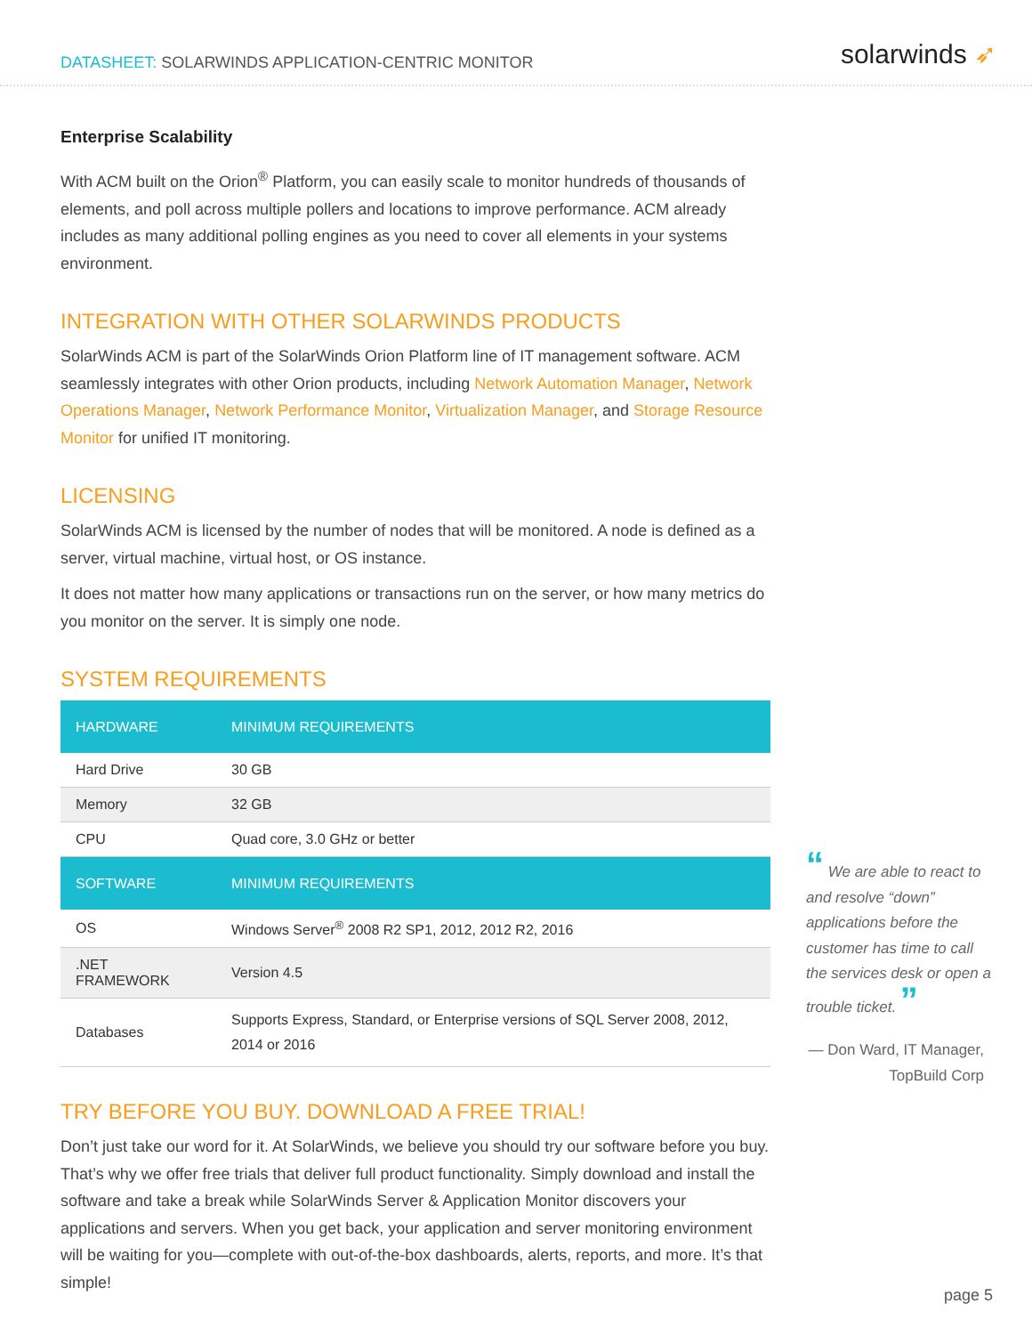DATASHEET: SOLARWINDS APPLICATION-CENTRIC MONITOR
solarwinds ➶
Enterprise Scalability
With ACM built on the Orion<sup>®</sup> Platform, you can easily scale to monitor hundreds of thousands of elements, and poll across multiple pollers and locations to improve performance. ACM already includes as many additional polling engines as you need to cover all elements in your systems environment.
INTEGRATION WITH OTHER SOLARWINDS PRODUCTS
SolarWinds ACM is part of the SolarWinds Orion Platform line of IT management software. ACM seamlessly integrates with other Orion products, including Network Automation Manager, Network Operations Manager, Network Performance Monitor, Virtualization Manager, and Storage Resource Monitor for unified IT monitoring.
LICENSING
SolarWinds ACM is licensed by the number of nodes that will be monitored. A node is defined as a server, virtual machine, virtual host, or OS instance.
It does not matter how many applications or transactions run on the server, or how many metrics do you monitor on the server. It is simply one node.
SYSTEM REQUIREMENTS
| HARDWARE | MINIMUM REQUIREMENTS |
| --- | --- |
| Hard Drive | 30 GB |
| Memory | 32 GB |
| CPU | Quad core, 3.0 GHz or better |
| SOFTWARE | MINIMUM REQUIREMENTS |
| OS | Windows Server<sup>®</sup> 2008 R2 SP1, 2012, 2012 R2, 2016 |
| .NET FRAMEWORK | Version 4.5 |
| Databases | Supports Express, Standard, or Enterprise versions of SQL Server 2008, 2012, 2014 or 2016 |
TRY BEFORE YOU BUY. DOWNLOAD A FREE TRIAL!
Don’t just take our word for it. At SolarWinds, we believe you should try our software before you buy. That’s why we offer free trials that deliver full product functionality. Simply download and install the software and take a break while SolarWinds Server & Application Monitor discovers your applications and servers. When you get back, your application and server monitoring environment will be waiting for you—complete with out-of-the-box dashboards, alerts, reports, and more. It’s that simple!
“ We are able to react to and resolve “down” applications before the customer has time to call the services desk or open a trouble ticket. ”
— Don Ward, IT Manager, TopBuild Corp
page 5